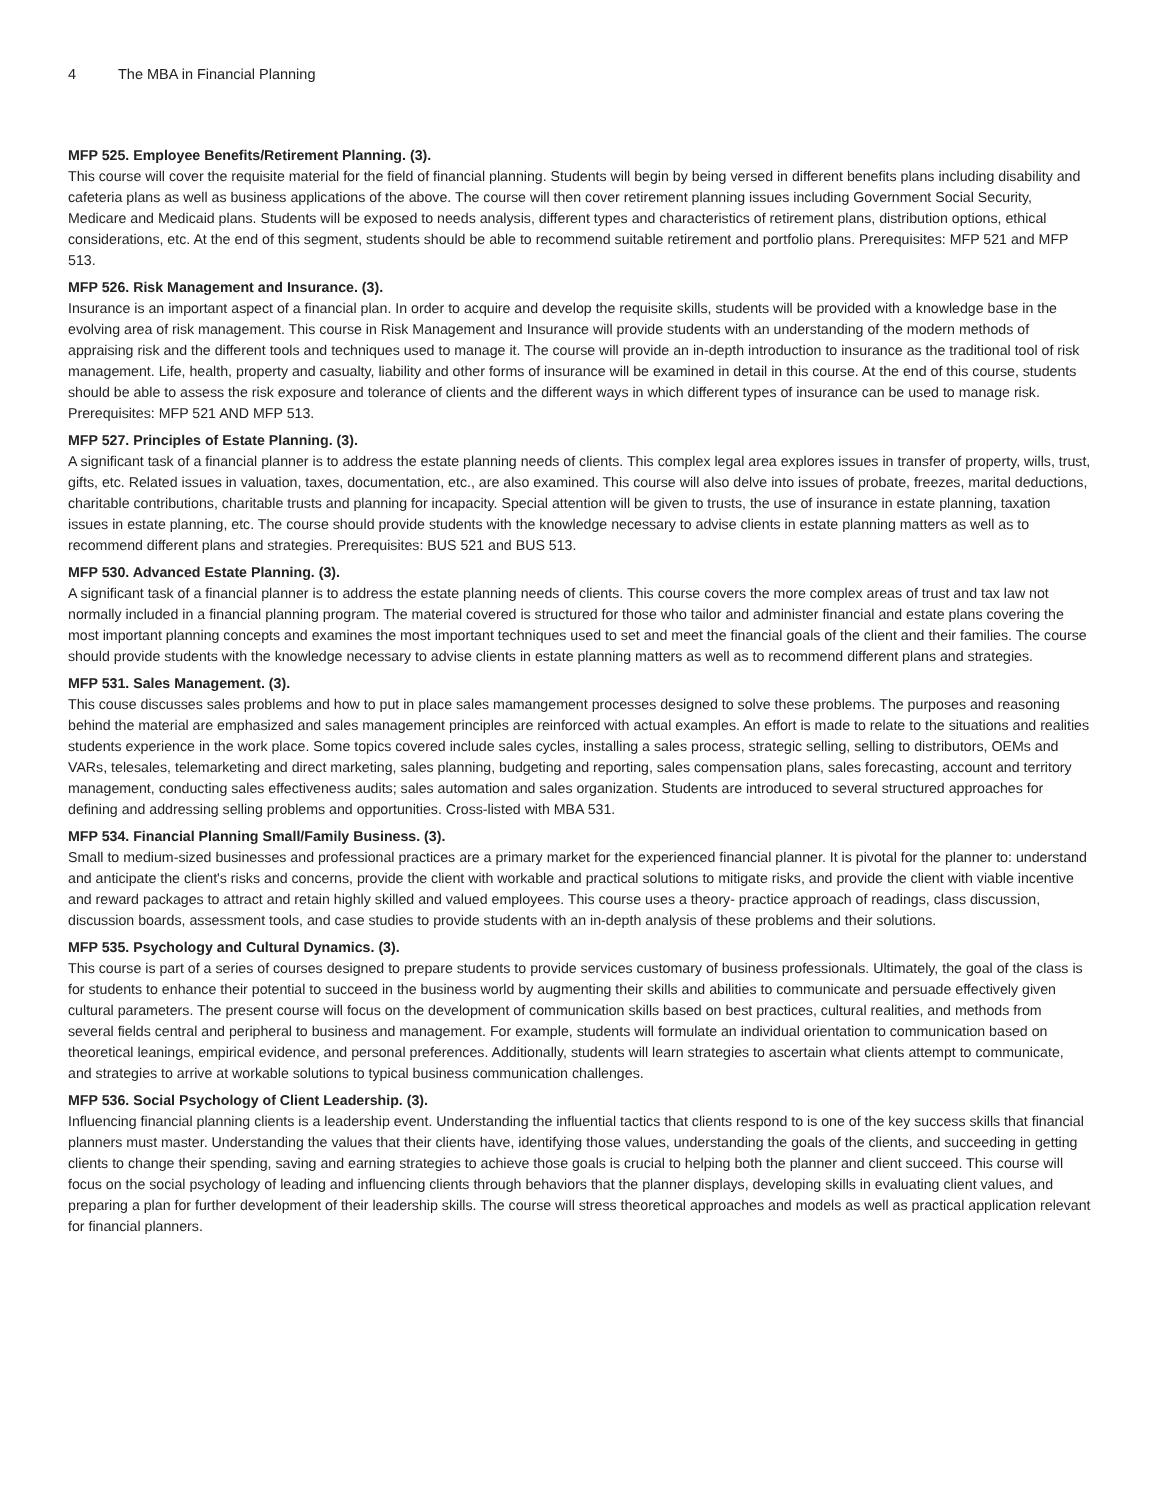4 The MBA in Financial Planning
MFP 525. Employee Benefits/Retirement Planning. (3).
This course will cover the requisite material for the field of financial planning. Students will begin by being versed in different benefits plans including disability and cafeteria plans as well as business applications of the above. The course will then cover retirement planning issues including Government Social Security, Medicare and Medicaid plans. Students will be exposed to needs analysis, different types and characteristics of retirement plans, distribution options, ethical considerations, etc. At the end of this segment, students should be able to recommend suitable retirement and portfolio plans. Prerequisites: MFP 521 and MFP 513.
MFP 526. Risk Management and Insurance. (3).
Insurance is an important aspect of a financial plan. In order to acquire and develop the requisite skills, students will be provided with a knowledge base in the evolving area of risk management. This course in Risk Management and Insurance will provide students with an understanding of the modern methods of appraising risk and the different tools and techniques used to manage it. The course will provide an in-depth introduction to insurance as the traditional tool of risk management. Life, health, property and casualty, liability and other forms of insurance will be examined in detail in this course. At the end of this course, students should be able to assess the risk exposure and tolerance of clients and the different ways in which different types of insurance can be used to manage risk. Prerequisites: MFP 521 AND MFP 513.
MFP 527. Principles of Estate Planning. (3).
A significant task of a financial planner is to address the estate planning needs of clients. This complex legal area explores issues in transfer of property, wills, trust, gifts, etc. Related issues in valuation, taxes, documentation, etc., are also examined. This course will also delve into issues of probate, freezes, marital deductions, charitable contributions, charitable trusts and planning for incapacity. Special attention will be given to trusts, the use of insurance in estate planning, taxation issues in estate planning, etc. The course should provide students with the knowledge necessary to advise clients in estate planning matters as well as to recommend different plans and strategies. Prerequisites: BUS 521 and BUS 513.
MFP 530. Advanced Estate Planning. (3).
A significant task of a financial planner is to address the estate planning needs of clients. This course covers the more complex areas of trust and tax law not normally included in a financial planning program. The material covered is structured for those who tailor and administer financial and estate plans covering the most important planning concepts and examines the most important techniques used to set and meet the financial goals of the client and their families. The course should provide students with the knowledge necessary to advise clients in estate planning matters as well as to recommend different plans and strategies.
MFP 531. Sales Management. (3).
This couse discusses sales problems and how to put in place sales mamangement processes designed to solve these problems. The purposes and reasoning behind the material are emphasized and sales management principles are reinforced with actual examples. An effort is made to relate to the situations and realities students experience in the work place. Some topics covered include sales cycles, installing a sales process, strategic selling, selling to distributors, OEMs and VARs, telesales, telemarketing and direct marketing, sales planning, budgeting and reporting, sales compensation plans, sales forecasting, account and territory management, conducting sales effectiveness audits; sales automation and sales organization. Students are introduced to several structured approaches for defining and addressing selling problems and opportunities. Cross-listed with MBA 531.
MFP 534. Financial Planning Small/Family Business. (3).
Small to medium-sized businesses and professional practices are a primary market for the experienced financial planner. It is pivotal for the planner to: understand and anticipate the client's risks and concerns, provide the client with workable and practical solutions to mitigate risks, and provide the client with viable incentive and reward packages to attract and retain highly skilled and valued employees. This course uses a theory- practice approach of readings, class discussion, discussion boards, assessment tools, and case studies to provide students with an in-depth analysis of these problems and their solutions.
MFP 535. Psychology and Cultural Dynamics. (3).
This course is part of a series of courses designed to prepare students to provide services customary of business professionals. Ultimately, the goal of the class is for students to enhance their potential to succeed in the business world by augmenting their skills and abilities to communicate and persuade effectively given cultural parameters. The present course will focus on the development of communication skills based on best practices, cultural realities, and methods from several fields central and peripheral to business and management. For example, students will formulate an individual orientation to communication based on theoretical leanings, empirical evidence, and personal preferences. Additionally, students will learn strategies to ascertain what clients attempt to communicate, and strategies to arrive at workable solutions to typical business communication challenges.
MFP 536. Social Psychology of Client Leadership. (3).
Influencing financial planning clients is a leadership event. Understanding the influential tactics that clients respond to is one of the key success skills that financial planners must master. Understanding the values that their clients have, identifying those values, understanding the goals of the clients, and succeeding in getting clients to change their spending, saving and earning strategies to achieve those goals is crucial to helping both the planner and client succeed. This course will focus on the social psychology of leading and influencing clients through behaviors that the planner displays, developing skills in evaluating client values, and preparing a plan for further development of their leadership skills. The course will stress theoretical approaches and models as well as practical application relevant for financial planners.